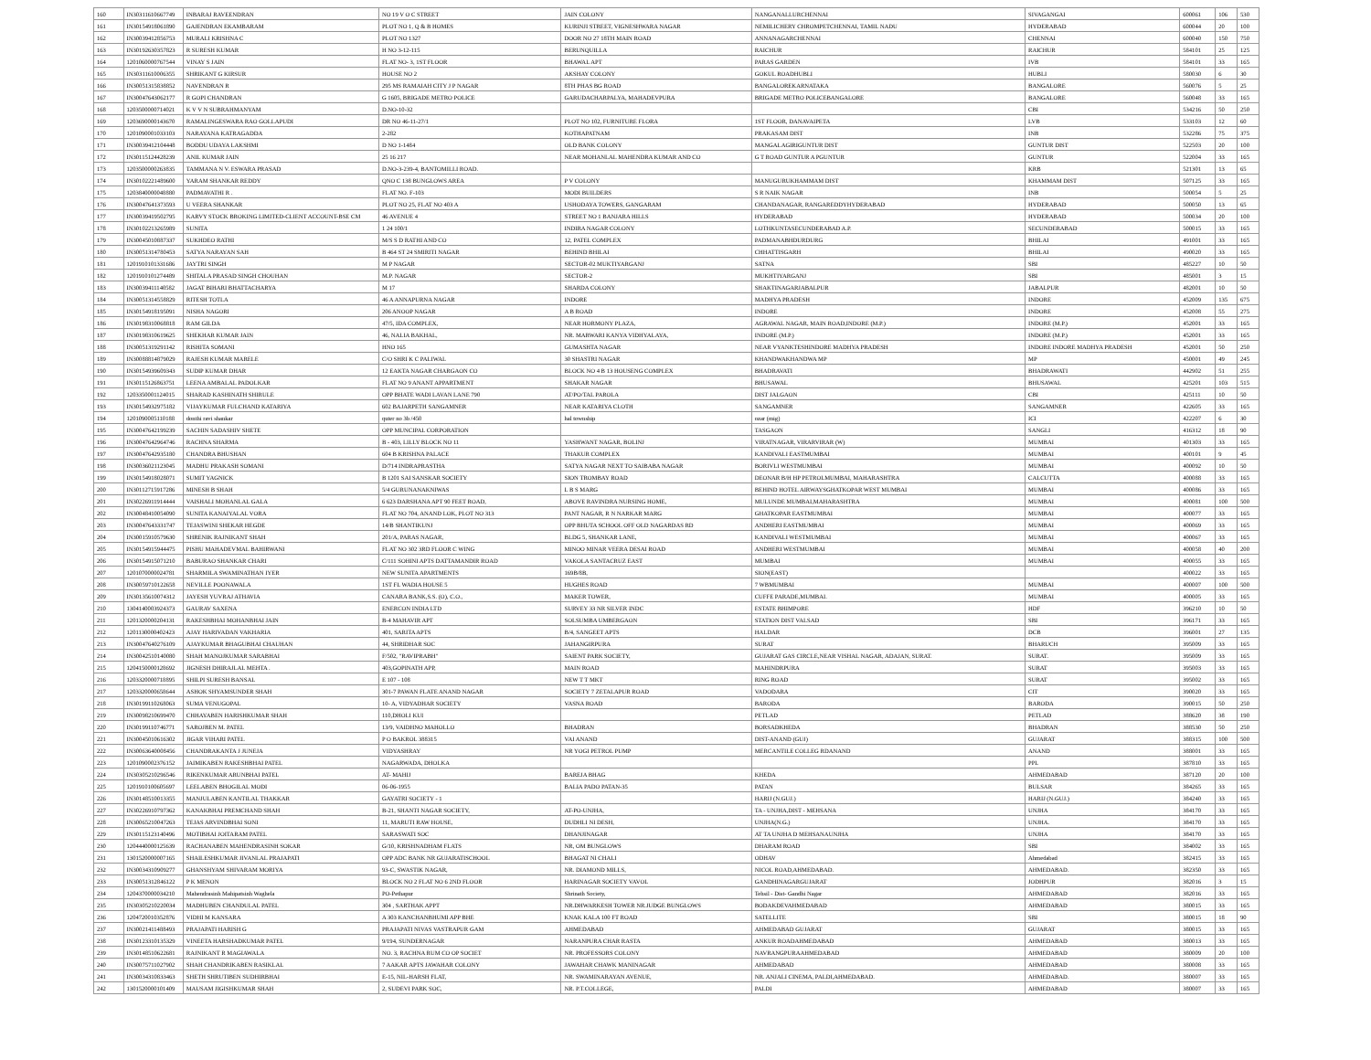| 160 | IN30311610667749 | INBARAJ RAVEENDRAN | NO 19 V O C STREET | JAIN COLONY | NANGANALLURCHENNAI | SIVAGANGAI | 600061 | 106 | 530 |
| 161 | IN30154918061890 | GAJENDRAN EKAMBARAM | PLOT NO 1, Q & B HOMES | KURINJI STREET, VIGNESHWARA NAGAR | NEMILICHERY CHROMPETCHENNAI, TAMIL NADU | HYDERABAD | 600044 | 20 | 100 |
| 162 | IN30039412856753 | MURALI KRISHNA C | PLOT NO 1327 | DOOR NO 27 18TH MAIN ROAD | ANNANAGARCHENNAI | CHENNAI | 600040 | 150 | 750 |
| 163 | IN30192630357823 | R SURESH KUMAR | H NO 3-12-115 | BERUNQUILLA | RAICHUR | RAICHUR | 584101 | 25 | 125 |
| 164 | 1201060000767544 | VINAY S JAIN | FLAT NO- 3, 1ST FLOOR | BHAWAL APT | PARAS GARDEN | IVB | 584101 | 33 | 165 |
| 165 | IN30311610006355 | SHRIKANT G KIRSUR | HOUSE NO 2 | AKSHAY COLONY | GOKUL ROADHUBLI | HUBLI | 580030 | 6 | 30 |
| 166 | IN30051315838852 | NAVENDRAN R | 295 MS RAMAIAH CITY J P NAGAR | 8TH PHAS BG ROAD | BANGALOREKARNATAKA | BANGALORE | 560076 | 5 | 25 |
| 167 | IN30047643062177 | R GOPI CHANDRAN | G 1605, BRIGADE METRO POLICE | GARUDACHARPALYA, MAHADEVPURA | BRIGADE METRO POLICEBANGALORE | BANGALORE | 560048 | 33 | 165 |
| 168 | 1203500000714021 | K V V N SUBRAHMANYAM | D.NO-10-32 | | | CBI | 534216 | 50 | 250 |
| 169 | 1203690000143670 | RAMALINGESWARA RAO GOLLAPUDI | DR NO 46-11-27/1 | PLOT NO 102, FURNITURE FLORA | 1ST FLOOR, DANAVAIPETA | LVB | 533103 | 12 | 60 |
| 170 | 1201090001033103 | NARAYANA KATRAGADDA | 2-282 | KOTHAPATNAM | PRAKASAM DIST | INB | 532286 | 75 | 375 |
| 171 | IN30039412104448 | BODDU UDAYA LAKSHMI | D NO 1-1484 | OLD BANK COLONY | MANGALAGIRIGUNTUR DIST | GUNTUR DIST | 522503 | 20 | 100 |
| 172 | IN30115124428239 | ANIL KUMAR JAIN | 25 16 217 | NEAR MOHANLAL MAHENDRA KUMAR AND CO | G T ROAD GUNTUR A PGUNTUR | GUNTUR | 522004 | 33 | 165 |
| 173 | 1203500000263835 | TAMMANA N V. ESWARA PRASAD | D.NO-3-239-4, BANTOMILLI ROAD. | | | KRB | 521301 | 13 | 65 |
| 174 | IN30102221489600 | YARAM SHANKAR REDDY | QNO C 138 BUNGLOWS AREA | P V COLONY | MANUGURUKHAMMAM DIST | KHAMMAM DIST | 507125 | 33 | 165 |
| 175 | 1203840000048880 | PADMAVATHI R . | FLAT NO. F-103 | MODI BUILDERS | S R NAIK NAGAR | INB | 500054 | 5 | 25 |
| 176 | IN30047641373593 | U VEERA SHANKAR | PLOT NO 25, FLAT NO 403 A | USHODAYA TOWERS, GANGARAM | CHANDANAGAR, RANGAREDDYHYDERABAD | HYDERABAD | 500050 | 13 | 65 |
| 177 | IN30039419502795 | KARVY STOCK BROKING LIMITED-CLIENT ACCOUNT-BSE CM | 46 AVENUE 4 | STREET NO 1 BANJARA HILLS | HYDERABAD | HYDERABAD | 500034 | 20 | 100 |
| 178 | IN30102213265989 | SUNITA | 1 24 100/1 | INDIRA NAGAR COLONY | LOTHKUNTASECUNDERABAD A.P. | SECUNDERABAD | 500015 | 33 | 165 |
| 179 | IN30045010887337 | SUKHDEO RATHI | M/S S D RATHI AND CO | 12, PATEL COMPLEX | PADMANABHDURDURG | BHILAI | 491001 | 33 | 165 |
| 180 | IN30051314780453 | SATYA NARAYAN SAH | B 464 ST 24 SMIRITI NAGAR | BEHIND BHILAI | CHHATTISGARH | BHILAI | 490020 | 33 | 165 |
| 181 | 1201910101331686 | JAYTRI SINGH | M P NAGAR | SECTOR-02 MUKTIYARGANJ | SATNA | SBI | 485227 | 10 | 50 |
| 182 | 1201910101274489 | SHITALA PRASAD SINGH CHOUHAN | M.P. NAGAR | SECTOR-2 | MUKHTIYARGANJ | SBI | 485001 | 3 | 15 |
| 183 | IN30039411140582 | JAGAT BIHARI BHATTACHARYA | M 17 | SHARDA COLONY | SHAKTINAGARJABALPUR | JABALPUR | 482001 | 10 | 50 |
| 184 | IN30051314558829 | RITESH TOTLA | 46 A ANNAPURNA NAGAR | INDORE | MADHYA PRADESH | INDORE | 452009 | 135 | 675 |
| 185 | IN30154918195091 | NISHA NAGORI | 206 ANOOP NAGAR | A B ROAD | INDORE | INDORE | 452008 | 55 | 275 |
| 186 | IN30198310068818 | RAM GILDA | 47/5, IDA COMPLEX, | NEAR HORMONY PLAZA, | AGRAWAL NAGAR, MAIN ROAD,INDORE (M.P.) | INDORE (M.P.) | 452001 | 33 | 165 |
| 187 | IN30198310619625 | SHEKHAR KUMAR JAIN | 46, NALIA BAKHAL, | NR. MARWARI KANYA VIDHYALAYA, | INDORE (M.P.) | INDORE (M.P.) | 452001 | 33 | 165 |
| 188 | IN30051319291142 | RISHITA SOMANI | HNO 165 | GUMASHTA NAGAR | NEAR VYANKTESHINDORE MADHYA PRADESH | INDORE INDORE MADHYA PRADESH | 452001 | 50 | 250 |
| 189 | IN30088814879029 | RAJESH KUMAR MARELE | C/O SHRI K C PALIWAL | 30 SHASTRI NAGAR | KHANDWAKHANDWA MP | MP | 450001 | 49 | 245 |
| 190 | IN30154939609343 | SUDIP KUMAR DHAR | 12 EAKTA NAGAR CHARGAON CO | BLOCK NO 4 B 13 HOUSENG COMPLEX | BHADRAVATI | BHADRAWATI | 442902 | 51 | 255 |
| 191 | IN30115126863751 | LEENA AMBALAL PADOLKAR | FLAT NO 9 ANANT APPARTMENT | SHAKAR NAGAR | BHUSAWAL | BHUSAWAL | 425201 | 103 | 515 |
| 192 | 1203350001124015 | SHARAD KASHINATH SHIRULE | OPP BHATE WADI LAVAN LANE 790 | AT/PO/TAL PAROLA | DIST JALGAON | CBI | 425111 | 10 | 50 |
| 193 | IN30154932975182 | VIJAYKUMAR FULCHAND KATARIYA | 602 BAJARPETH SANGAMNER | NEAR KATARIYA CLOTH | SANGAMNER | SANGAMNER | 422605 | 33 | 165 |
| 194 | 1201090005110188 | donthi ravi shankar | quter no 3b /450 | hal township | ozar (mig) | ICI | 422207 | 6 | 30 |
| 195 | IN30047642199239 | SACHIN SADASHIV SHETE | OPP MUNCIPAL CORPORATION | | TASGAON | SANGLI | 416312 | 18 | 90 |
| 196 | IN30047642964746 | RACHNA SHARMA | B - 403, LILLY BLOCK NO 11 | YASHWANT NAGAR, BOLINJ | VIRATNAGAR, VIRARVIRAR (W) | MUMBAI | 401303 | 33 | 165 |
| 197 | IN30047642935180 | CHANDRA BHUSHAN | 604 B KRISHNA PALACE | THAKUR COMPLEX | KANDIVALI EASTMUMBAI | MUMBAI | 400101 | 9 | 45 |
| 198 | IN30036021123045 | MADHU PRAKASH SOMANI | D/714 INDRAPRASTHA | SATYA NAGAR NEXT TO SAIBABA NAGAR | BORIVLI WESTMUMBAI | MUMBAI | 400092 | 10 | 50 |
| 199 | IN30154918028071 | SUMIT YAGNICK | B 1201 SAI SANSKAR SOCIETY | SION TROMBAY ROAD | DEONAR B/H HP PETROLMUMBAI, MAHARASHTRA | CALCUTTA | 400088 | 33 | 165 |
| 200 | IN30112715917286 | MINESH B SHAH | 5/4 GURUNANAKNIWAS | L B S MARG | BEHIND HOTEL AIRWAYSGHATKOPAR WEST MUMBAI | MUMBAI | 400086 | 33 | 165 |
| 201 | IN30226911914444 | VAISHALI MOHANLAL GALA | 6 623 DARSHANA APT 90 FEET ROAD, | ABOVE RAVINDRA NURSING HOME, | MULUNDE MUMBAI,MAHARASHTRA | MUMBAI | 400081 | 100 | 500 |
| 202 | IN30048410054090 | SUNITA KANAIYALAL VORA | FLAT NO 704, ANAND LOK, PLOT NO 313 | PANT NAGAR, R N NARKAR MARG | GHATKOPAR EASTMUMBAI | MUMBAI | 400077 | 33 | 165 |
| 203 | IN30047643331747 | TEJASWINI SHEKAR HEGDE | 14/B SHANTIKUNJ | OPP BHUTA SCHOOL OFF OLD NAGARDAS RD | ANDHERI EASTMUMBAI | MUMBAI | 400069 | 33 | 165 |
| 204 | IN30015910579630 | SHRENIK RAJNIKANT SHAH | 201/A, PARAS NAGAR, | BLDG 5, SHANKAR LANE, | KANDIVALI WESTMUMBAI | MUMBAI | 400067 | 33 | 165 |
| 205 | IN30154915944475 | PISHU MAHADEVMAL BAHIRWANI | FLAT NO 302 3RD FLOOR C WING | MINOO MINAR VEERA DESAI ROAD | ANDHERI WESTMUMBAI | MUMBAI | 400058 | 40 | 200 |
| 206 | IN30154915071210 | BABURAO SHANKAR CHARI | C/111 SOHINI APTS DATTAMANDIR ROAD | VAKOLA SANTACRUZ EAST | MUMBAI | MUMBAI | 400055 | 33 | 165 |
| 207 | 1201070000024781 | SHARMILA SWAMINATHAN IYER | NEW SUNITA APARTMENTS | 169B/8B, | SION(EAST) | | 400022 | 33 | 165 |
| 208 | IN30059710122658 | NEVILLE POONAWALA | 1ST FL WADIA HOUSE 5 | HUGHES ROAD | 7 WBMUMBAI | MUMBAI | 400007 | 100 | 500 |
| 209 | IN30135610074312 | JAYESH YUVRAJ ATHAVIA | CANARA BANK,S.S. (O), C.O., | MAKER TOWER, | CUFFE PARADE,MUMBAI. | MUMBAI | 400005 | 33 | 165 |
| 210 | 1304140003924373 | GAURAV SAXENA | ENERCON INDIA LTD | SURVEY 33 NR SILVER INDC | ESTATE BHIMPORE | HDF | 396210 | 10 | 50 |
| 211 | 1201320000204131 | RAKESHBHAI MOHANBHAI JAIN | B-4 MAHAVIR APT | SOLSUMBA UMBERGAON | STATION DIST VALSAD | SBI | 396171 | 33 | 165 |
| 212 | 1201130000402423 | AJAY HARIVADAN VAKHARIA | 401, SARITA APTS | B/4, SANGEET APTS | HALDAR | DCB | 396001 | 27 | 135 |
| 213 | IN30047640276109 | AJAYKUMAR BHAGUBHAI CHAUHAN | 44, SHRIDHAR SOC | JAHANGIRPURA | SURAT | BHARUCH | 395009 | 33 | 165 |
| 214 | IN30042510140080 | SHAH MANOJKUMAR SARABHAI | F/502, "RAVIPRABH" | SAIENT PARK SOCIETY, | GUJARAT GAS CIRCLE,NEAR VISHAL NAGAR, ADAJAN, SURAT. | SURAT. | 395009 | 33 | 165 |
| 215 | 1204150000128692 | JIGNESH DHIRAJLAL MEHTA . | 403,GOPINATH APP, | MAIN ROAD | MAHINDRPURA | SURAT | 395003 | 33 | 165 |
| 216 | 1203320000718895 | SHILPI SURESH BANSAL | E 107 - 108 | NEW T T MKT | RING ROAD | SURAT | 395002 | 33 | 165 |
| 217 | 1203320000658644 | ASHOK SHYAMSUNDER SHAH | 301-7 PAWAN FLATE ANAND NAGAR | SOCIETY 7 ZETALAPUR ROAD | VADODARA | CIT | 390020 | 33 | 165 |
| 218 | IN30199110268063 | SUMA VENUGOPAL | 10- A, VIDYADHAR SOCIETY | VASNA ROAD | BARODA | BARODA | 390015 | 50 | 250 |
| 219 | IN30098210699470 | CHHAYABEN HARISHKUMAR SHAH | 110,DHOLI KUI | | PETLAD | PETLAD | 388620 | 38 | 190 |
| 220 | IN30199110746771 | SAROJBEN M. PATEL | 13/9, VAIDHNO MAHOLLO | BHADRAN | BORSADKHEDA | BHADRAN | 388530 | 50 | 250 |
| 221 | IN30045010616302 | JIGAR VIHARI PATEL | P O BAKROL 388315 | VAI ANAND | DIST-ANAND (GUJ) | GUJARAT | 388315 | 100 | 500 |
| 222 | IN30063640008456 | CHANDRAKANTA J JUNEJA | VIDYASHRAY | NR YOGI PETROL PUMP | MERCANTILE COLLEG RDANAND | ANAND | 388001 | 33 | 165 |
| 223 | 1201090002376152 | JAIMIKABEN RAKESHBHAI PATEL | NAGARWADA, DHOLKA | | | PPL | 387810 | 33 | 165 |
| 224 | IN30305210296546 | RIKENKUMAR ARUNBHAI PATEL | AT- MAHIJ | BAREJA BHAG | KHEDA | AHMEDABAD | 387120 | 20 | 100 |
| 225 | 1201910100605697 | LEELABEN BHOGILAL MODI | 06-06-1955 | BALIA PADO PATAN-35 | PATAN | BULSAR | 384265 | 33 | 165 |
| 226 | IN30148510013355 | MANJULABEN KANTILAL THAKKAR | GAYATRI SOCIETY - 1 | | HARIJ (N.GUJ.) | HARIJ (N.GUJ.) | 384240 | 33 | 165 |
| 227 | IN30226910797362 | KANAKBHAI PREMCHAND SHAH | B-21, SHANTI NAGAR SOCIETY, | AT-PO-UNJHA, | TA - UNJHA,DIST - MEHSANA | UNJHA | 384170 | 33 | 165 |
| 228 | IN30065210047263 | TEJAS ARVINDBHAI SONI | 11, MARUTI RAW HOUSE, | DUDHLI NI DESH, | UNJHA(N.G.) | UNJHA. | 384170 | 33 | 165 |
| 229 | IN30115123140496 | MOTIBHAI JOITARAM PATEL | SARASWATI SOC | DHANJINAGAR | AT TA UNJHA D MEHSANAUNJHA | UNJHA | 384170 | 33 | 165 |
| 230 | 1204440000125639 | RACHANABEN MAHENDRASINH SOKAR | G/10, KRISHNADHAM FLATS | NR, OM BUNGLOWS | DHARAM ROAD | SBI | 384002 | 33 | 165 |
| 231 | 1301520000007165 | SHAILESHKUMAR JIVANLAL PRAJAPATI | OPP ADC BANK NR GUJARATISCHOOL | BHAGAT NI CHALI | ODHAV | Ahmedabad | 382415 | 33 | 165 |
| 232 | IN30034310909277 | GHANSHYAM SHIVARAM MORIYA | 93-C, SWASTIK NAGAR, | NR. DIAMOND MILLS, | NICOL ROAD,AHMEDABAD. | AHMEDABAD. | 382350 | 33 | 165 |
| 233 | IN30051312846122 | P K MENON | BLOCK NO 2 FLAT NO 6 2ND FLOOR | HARINAGAR SOCIETY VAVOL | GANDHINAGARGUJARAT | JODHPUR | 382016 | 3 | 15 |
| 234 | 1204370000034210 | Mahendrasinh Mahipatsinh Waghela | PO-Pethapur | Shrinath Society, | Tehsil - Dist- Gandhi Nagar | AHMEDABAD | 382016 | 33 | 165 |
| 235 | IN30305210220034 | MADHUBEN CHANDULAL PATEL | 304 , SARTHAK APPT | NR.DHWARKESH TOWER NR.JUDGE BUNGLOWS | BODAKDEVAHMEDABAD | AHMEDABAD | 380015 | 33 | 165 |
| 236 | 1204720010352876 | VIDHI M KANSARA | A 303 KANCHANBHUMI APP BHE | KNAK KALA 100 FT ROAD | SATELLITE | SBI | 380015 | 18 | 90 |
| 237 | IN30021411488493 | PRAJAPATI HARISH G | PRAJAPATI NIVAS VASTRAPUR GAM | AHMEDABAD | AHMEDABAD GUJARAT | GUJARAT | 380015 | 33 | 165 |
| 238 | IN30123310135329 | VINEETA HARSHADKUMAR PATEL | 9/194, SUNDERNAGAR | NARANPURA CHAR RASTA | ANKUR ROADAHMEDABAD | AHMEDABAD | 380013 | 33 | 165 |
| 239 | IN30148510622681 | RAJNIKANT R MAGIAWALA | NO. 3, RACHNA RUM CO OP SOCIET | NR. PROFESSORS COLONY | NAVRANGPURAAHMEDABAD | AHMEDABAD | 380009 | 20 | 100 |
| 240 | IN30075711027902 | SHAH CHANDRIKABEN RASIKLAL | 7 AAKAR APTS JAWAHAR COLONY | JAWAHAR CHAWK MANINAGAR | AHMEDABAD | AHMEDABAD | 380008 | 33 | 165 |
| 241 | IN30034310833463 | SHETH SHRUTIBEN SUDHIRBHAI | E-15, NIL-HARSH FLAT, | NR. SWAMINARAYAN AVENUE, | NR. ANJALI CINEMA, PALDI,AHMEDABAD. | AHMEDABAD. | 380007 | 33 | 165 |
| 242 | 1301520000101409 | MAUSAM JIGISHKUMAR SHAH | 2, SUDEVI PARK SOC, | NR. P.T.COLLEGE, | PALDI | AHMEDABAD | 380007 | 33 | 165 |